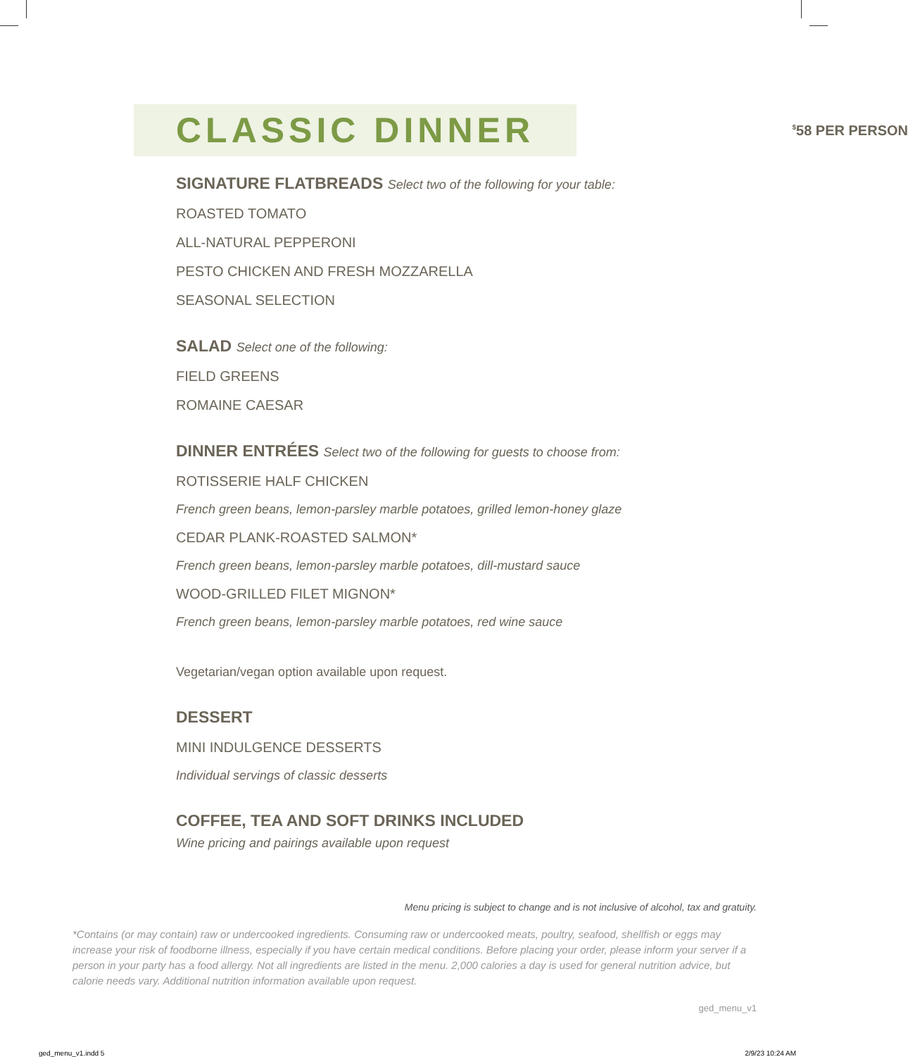CLASSIC DINNER
<sup>$</sup>58 PER PERSON
SIGNATURE FLATBREADS Select two of the following for your table:
ROASTED TOMATO
ALL-NATURAL PEPPERONI
PESTO CHICKEN AND FRESH MOZZARELLA
SEASONAL SELECTION
SALAD Select one of the following:
FIELD GREENS
ROMAINE CAESAR
DINNER ENTRÉES Select two of the following for guests to choose from:
ROTISSERIE HALF CHICKEN
French green beans, lemon-parsley marble potatoes, grilled lemon-honey glaze
CEDAR PLANK-ROASTED SALMON*
French green beans, lemon-parsley marble potatoes, dill-mustard sauce
WOOD-GRILLED FILET MIGNON*
French green beans, lemon-parsley marble potatoes, red wine sauce
Vegetarian/vegan option available upon request.
DESSERT
MINI INDULGENCE DESSERTS
Individual servings of classic desserts
COFFEE, TEA AND SOFT DRINKS INCLUDED
Wine pricing and pairings available upon request
Menu pricing is subject to change and is not inclusive of alcohol, tax and gratuity.
*Contains (or may contain) raw or undercooked ingredients. Consuming raw or undercooked meats, poultry, seafood, shellfish or eggs may increase your risk of foodborne illness, especially if you have certain medical conditions. Before placing your order, please inform your server if a person in your party has a food allergy. Not all ingredients are listed in the menu. 2,000 calories a day is used for general nutrition advice, but calorie needs vary. Additional nutrition information available upon request.
ged_menu_v1
ged_menu_v1.indd 5 2/9/23 10:24 AM